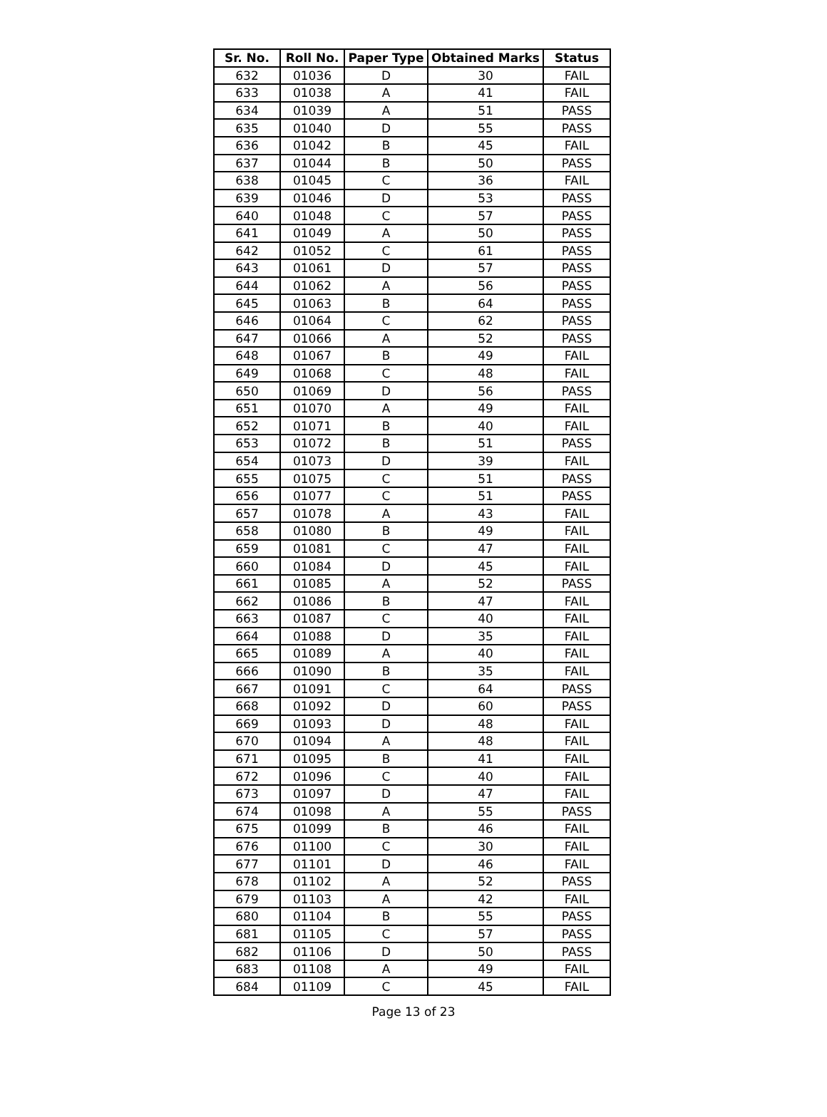| Sr. No. | Roll No. | Paper Type | Obtained Marks | Status |
| --- | --- | --- | --- | --- |
| 632 | 01036 | D | 30 | FAIL |
| 633 | 01038 | A | 41 | FAIL |
| 634 | 01039 | A | 51 | PASS |
| 635 | 01040 | D | 55 | PASS |
| 636 | 01042 | B | 45 | FAIL |
| 637 | 01044 | B | 50 | PASS |
| 638 | 01045 | C | 36 | FAIL |
| 639 | 01046 | D | 53 | PASS |
| 640 | 01048 | C | 57 | PASS |
| 641 | 01049 | A | 50 | PASS |
| 642 | 01052 | C | 61 | PASS |
| 643 | 01061 | D | 57 | PASS |
| 644 | 01062 | A | 56 | PASS |
| 645 | 01063 | B | 64 | PASS |
| 646 | 01064 | C | 62 | PASS |
| 647 | 01066 | A | 52 | PASS |
| 648 | 01067 | B | 49 | FAIL |
| 649 | 01068 | C | 48 | FAIL |
| 650 | 01069 | D | 56 | PASS |
| 651 | 01070 | A | 49 | FAIL |
| 652 | 01071 | B | 40 | FAIL |
| 653 | 01072 | B | 51 | PASS |
| 654 | 01073 | D | 39 | FAIL |
| 655 | 01075 | C | 51 | PASS |
| 656 | 01077 | C | 51 | PASS |
| 657 | 01078 | A | 43 | FAIL |
| 658 | 01080 | B | 49 | FAIL |
| 659 | 01081 | C | 47 | FAIL |
| 660 | 01084 | D | 45 | FAIL |
| 661 | 01085 | A | 52 | PASS |
| 662 | 01086 | B | 47 | FAIL |
| 663 | 01087 | C | 40 | FAIL |
| 664 | 01088 | D | 35 | FAIL |
| 665 | 01089 | A | 40 | FAIL |
| 666 | 01090 | B | 35 | FAIL |
| 667 | 01091 | C | 64 | PASS |
| 668 | 01092 | D | 60 | PASS |
| 669 | 01093 | D | 48 | FAIL |
| 670 | 01094 | A | 48 | FAIL |
| 671 | 01095 | B | 41 | FAIL |
| 672 | 01096 | C | 40 | FAIL |
| 673 | 01097 | D | 47 | FAIL |
| 674 | 01098 | A | 55 | PASS |
| 675 | 01099 | B | 46 | FAIL |
| 676 | 01100 | C | 30 | FAIL |
| 677 | 01101 | D | 46 | FAIL |
| 678 | 01102 | A | 52 | PASS |
| 679 | 01103 | A | 42 | FAIL |
| 680 | 01104 | B | 55 | PASS |
| 681 | 01105 | C | 57 | PASS |
| 682 | 01106 | D | 50 | PASS |
| 683 | 01108 | A | 49 | FAIL |
| 684 | 01109 | C | 45 | FAIL |
Page 13 of 23